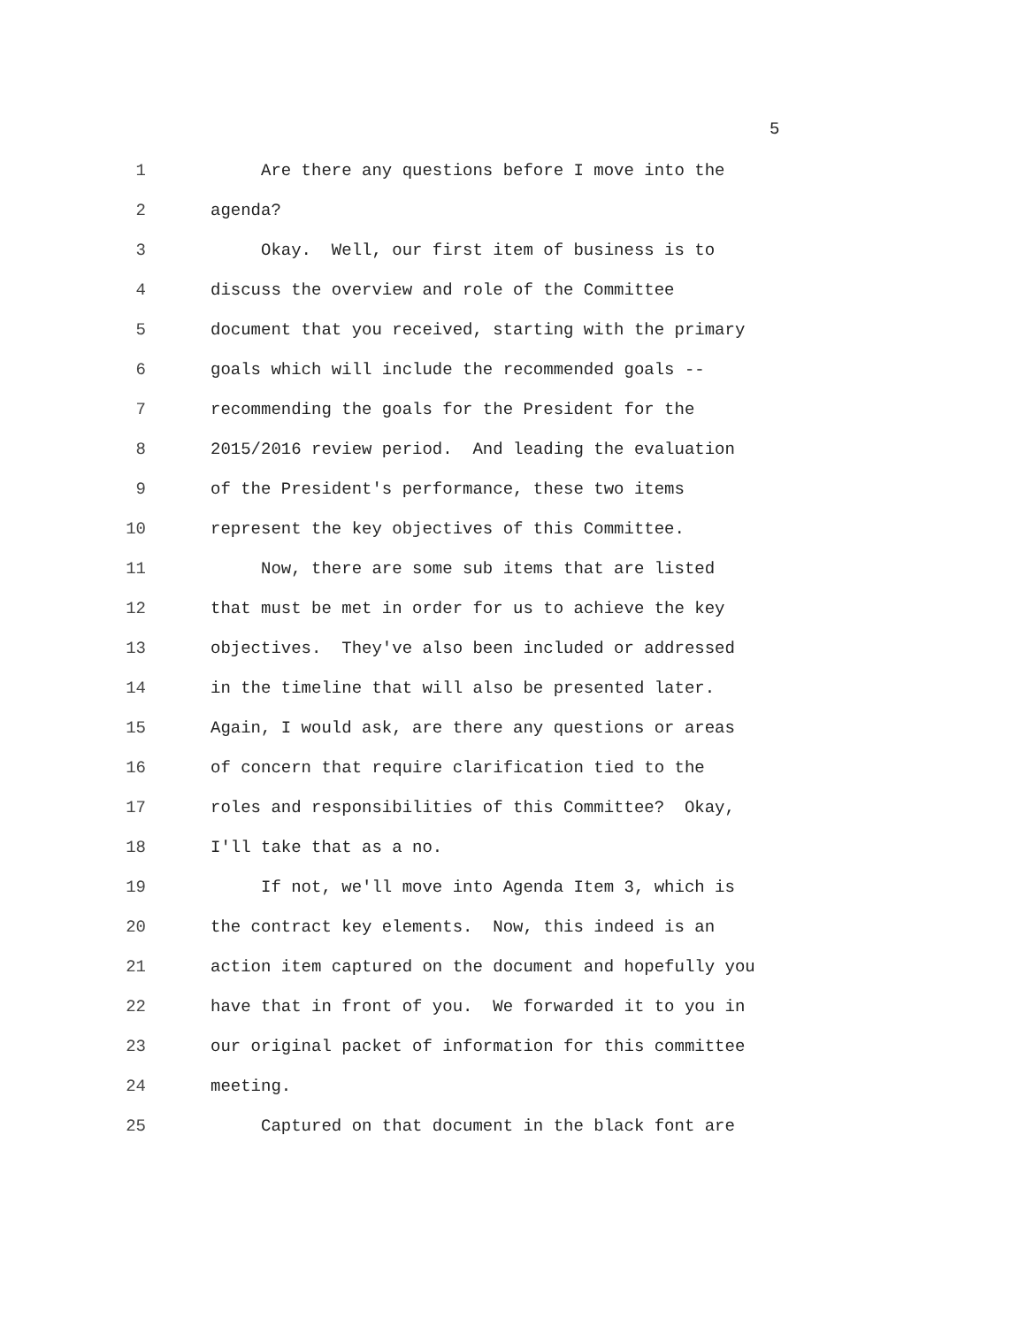5
1 Are there any questions before I move into the
2 agenda?
3 Okay. Well, our first item of business is to
4 discuss the overview and role of the Committee
5 document that you received, starting with the primary
6 goals which will include the recommended goals --
7 recommending the goals for the President for the
8 2015/2016 review period. And leading the evaluation
9 of the President's performance, these two items
10 represent the key objectives of this Committee.
11 Now, there are some sub items that are listed
12 that must be met in order for us to achieve the key
13 objectives. They've also been included or addressed
14 in the timeline that will also be presented later.
15 Again, I would ask, are there any questions or areas
16 of concern that require clarification tied to the
17 roles and responsibilities of this Committee? Okay,
18 I'll take that as a no.
19 If not, we'll move into Agenda Item 3, which is
20 the contract key elements. Now, this indeed is an
21 action item captured on the document and hopefully you
22 have that in front of you. We forwarded it to you in
23 our original packet of information for this committee
24 meeting.
25 Captured on that document in the black font are